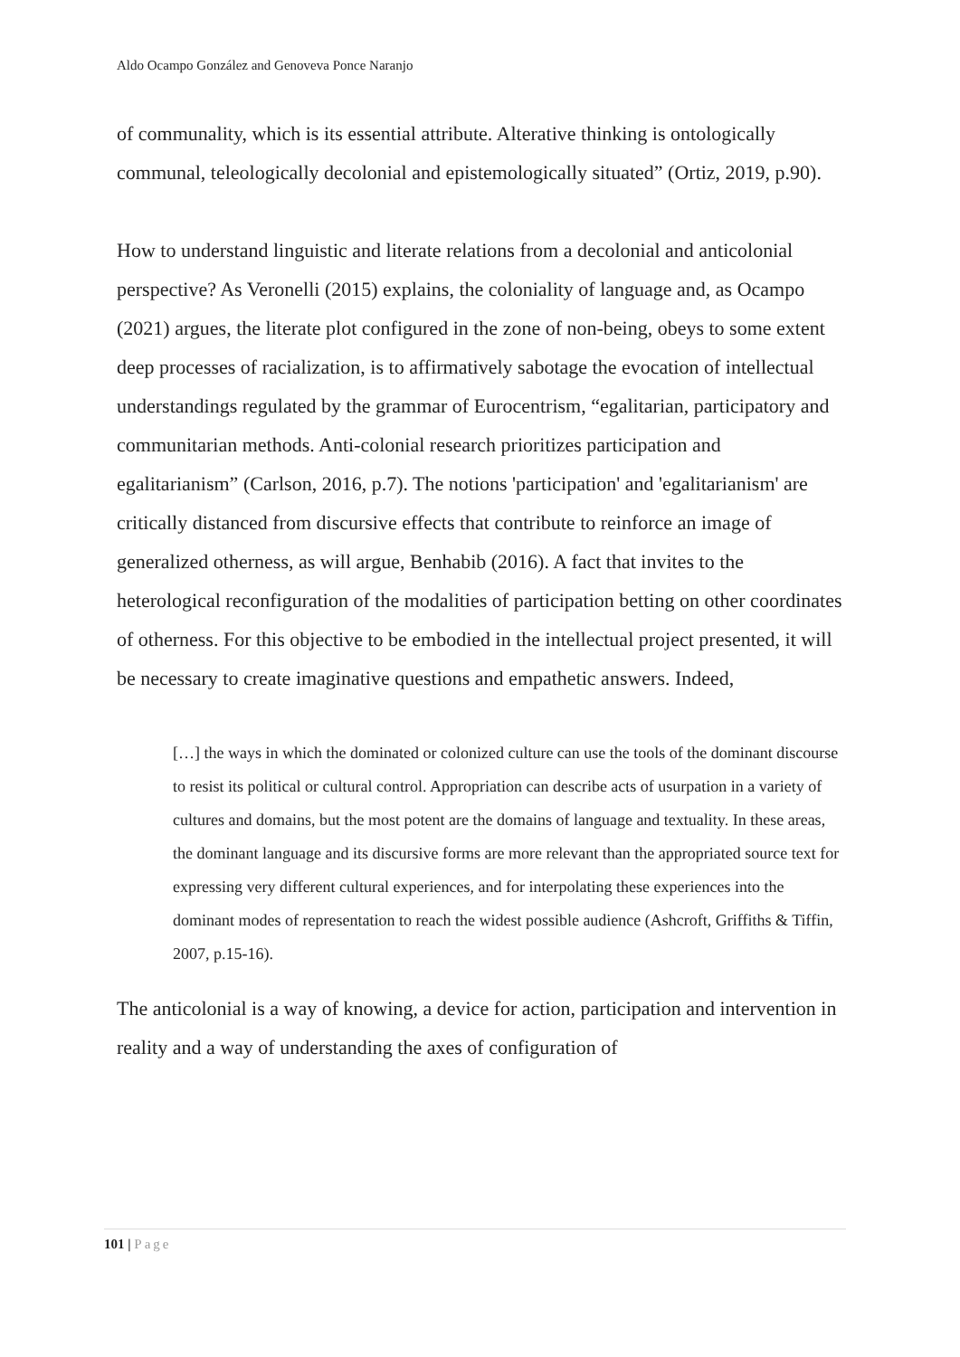Aldo Ocampo González and Genoveva Ponce Naranjo
of communality, which is its essential attribute. Alterative thinking is ontologically communal, teleologically decolonial and epistemologically situated” (Ortiz, 2019, p.90).
How to understand linguistic and literate relations from a decolonial and anticolonial perspective? As Veronelli (2015) explains, the coloniality of language and, as Ocampo (2021) argues, the literate plot configured in the zone of non-being, obeys to some extent deep processes of racialization, is to affirmatively sabotage the evocation of intellectual understandings regulated by the grammar of Eurocentrism, “egalitarian, participatory and communitarian methods. Anti-colonial research prioritizes participation and egalitarianism” (Carlson, 2016, p.7). The notions 'participation' and 'egalitarianism' are critically distanced from discursive effects that contribute to reinforce an image of generalized otherness, as will argue, Benhabib (2016). A fact that invites to the heterological reconfiguration of the modalities of participation betting on other coordinates of otherness. For this objective to be embodied in the intellectual project presented, it will be necessary to create imaginative questions and empathetic answers. Indeed,
[…] the ways in which the dominated or colonized culture can use the tools of the dominant discourse to resist its political or cultural control. Appropriation can describe acts of usurpation in a variety of cultures and domains, but the most potent are the domains of language and textuality. In these areas, the dominant language and its discursive forms are more relevant than the appropriated source text for expressing very different cultural experiences, and for interpolating these experiences into the dominant modes of representation to reach the widest possible audience (Ashcroft, Griffiths & Tiffin, 2007, p.15-16).
The anticolonial is a way of knowing, a device for action, participation and intervention in reality and a way of understanding the axes of configuration of
101 | Page